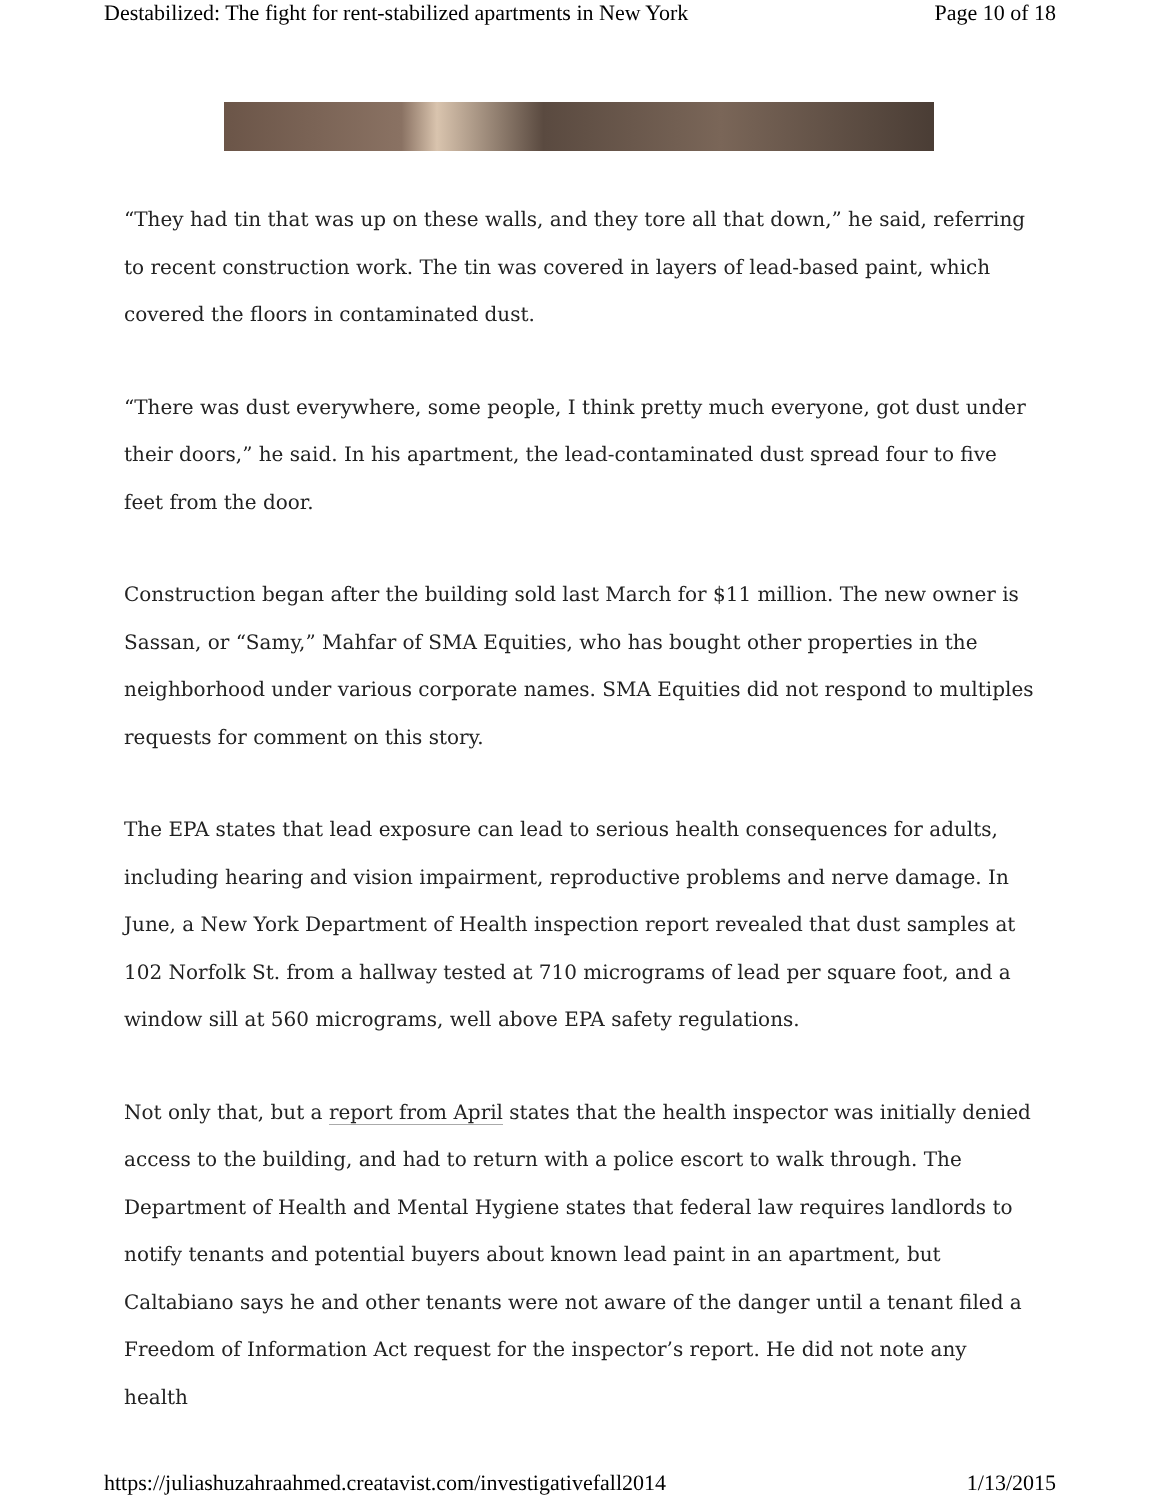Destabilized: The fight for rent-stabilized apartments in New York Page 10 of 18
“They had tin that was up on these walls, and they tore all that down,” he said, referring to recent construction work. The tin was covered in layers of lead-based paint, which covered the floors in contaminated dust.
“There was dust everywhere, some people, I think pretty much everyone, got dust under their doors,” he said. In his apartment, the lead-contaminated dust spread four to five feet from the door.
Construction began after the building sold last March for $11 million. The new owner is Sassan, or “Samy,” Mahfar of SMA Equities, who has bought other properties in the neighborhood under various corporate names. SMA Equities did not respond to multiples requests for comment on this story.
The EPA states that lead exposure can lead to serious health consequences for adults, including hearing and vision impairment, reproductive problems and nerve damage. In June, a New York Department of Health inspection report revealed that dust samples at 102 Norfolk St. from a hallway tested at 710 micrograms of lead per square foot, and a window sill at 560 micrograms, well above EPA safety regulations.
Not only that, but a report from April states that the health inspector was initially denied access to the building, and had to return with a police escort to walk through. The Department of Health and Mental Hygiene states that federal law requires landlords to notify tenants and potential buyers about known lead paint in an apartment, but Caltabiano says he and other tenants were not aware of the danger until a tenant filed a Freedom of Information Act request for the inspector’s report. He did not note any health
https://juliashuzahraahmed.creatavist.com/investigativefall2014 1/13/2015